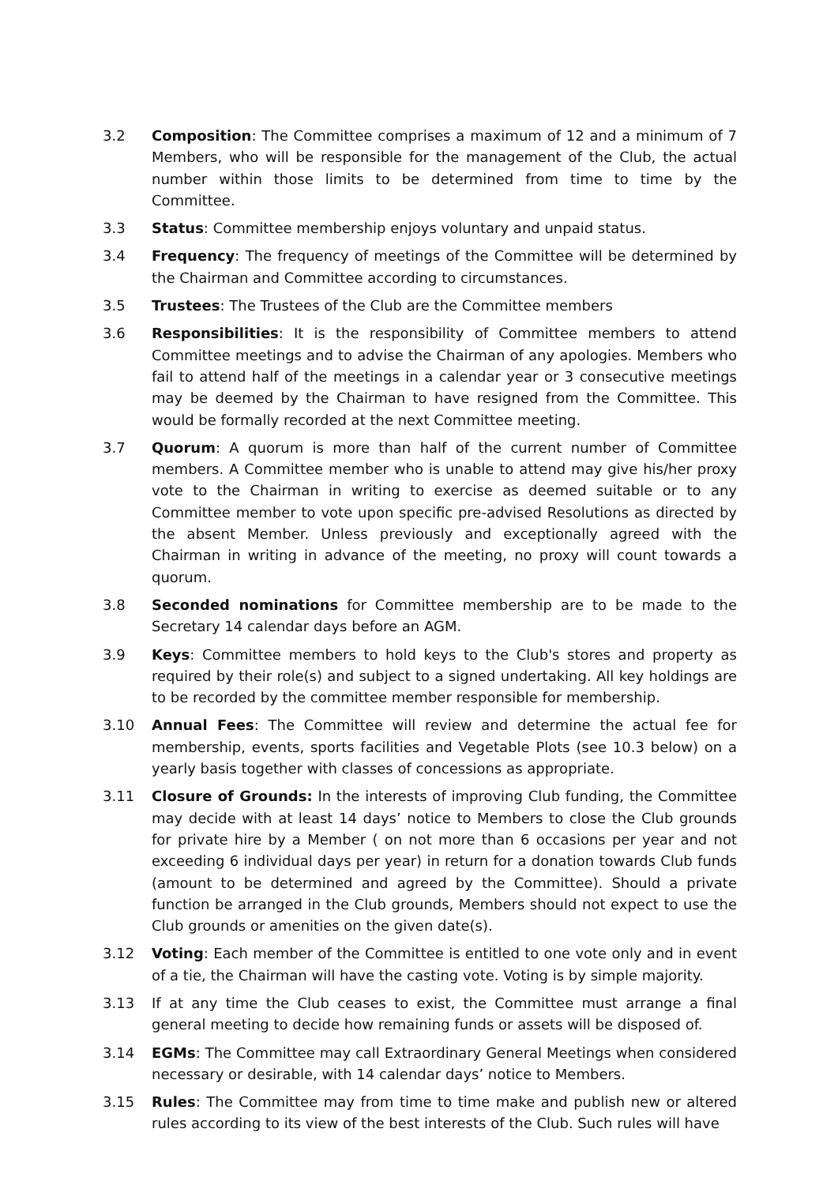3.2 Composition: The Committee comprises a maximum of 12 and a minimum of 7 Members, who will be responsible for the management of the Club, the actual number within those limits to be determined from time to time by the Committee.
3.3 Status: Committee membership enjoys voluntary and unpaid status.
3.4 Frequency: The frequency of meetings of the Committee will be determined by the Chairman and Committee according to circumstances.
3.5 Trustees: The Trustees of the Club are the Committee members
3.6 Responsibilities: It is the responsibility of Committee members to attend Committee meetings and to advise the Chairman of any apologies. Members who fail to attend half of the meetings in a calendar year or 3 consecutive meetings may be deemed by the Chairman to have resigned from the Committee. This would be formally recorded at the next Committee meeting.
3.7 Quorum: A quorum is more than half of the current number of Committee members. A Committee member who is unable to attend may give his/her proxy vote to the Chairman in writing to exercise as deemed suitable or to any Committee member to vote upon specific pre-advised Resolutions as directed by the absent Member. Unless previously and exceptionally agreed with the Chairman in writing in advance of the meeting, no proxy will count towards a quorum.
3.8 Seconded nominations for Committee membership are to be made to the Secretary 14 calendar days before an AGM.
3.9 Keys: Committee members to hold keys to the Club's stores and property as required by their role(s) and subject to a signed undertaking. All key holdings are to be recorded by the committee member responsible for membership.
3.10 Annual Fees: The Committee will review and determine the actual fee for membership, events, sports facilities and Vegetable Plots (see 10.3 below) on a yearly basis together with classes of concessions as appropriate.
3.11 Closure of Grounds: In the interests of improving Club funding, the Committee may decide with at least 14 days’ notice to Members to close the Club grounds for private hire by a Member ( on not more than 6 occasions per year and not exceeding 6 individual days per year) in return for a donation towards Club funds (amount to be determined and agreed by the Committee). Should a private function be arranged in the Club grounds, Members should not expect to use the Club grounds or amenities on the given date(s).
3.12 Voting: Each member of the Committee is entitled to one vote only and in event of a tie, the Chairman will have the casting vote. Voting is by simple majority.
3.13 If at any time the Club ceases to exist, the Committee must arrange a final general meeting to decide how remaining funds or assets will be disposed of.
3.14 EGMs: The Committee may call Extraordinary General Meetings when considered necessary or desirable, with 14 calendar days’ notice to Members.
3.15 Rules: The Committee may from time to time make and publish new or altered rules according to its view of the best interests of the Club. Such rules will have